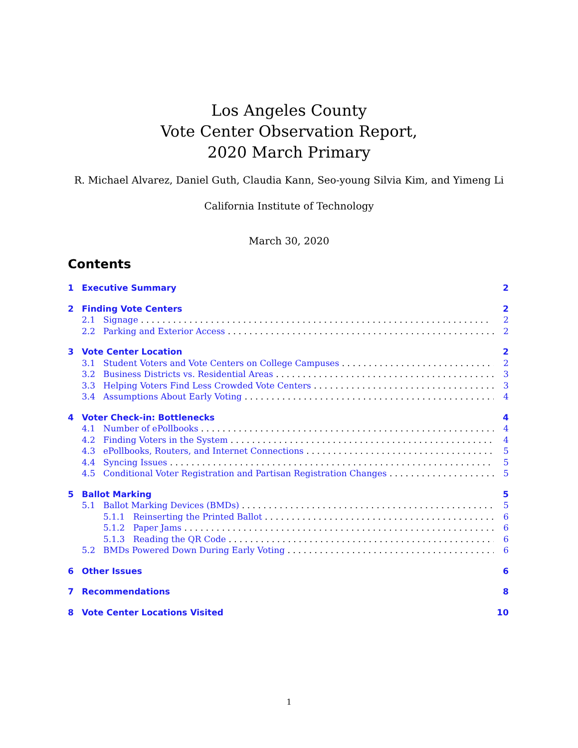Los Angeles County
Vote Center Observation Report,
2020 March Primary
R. Michael Alvarez, Daniel Guth, Claudia Kann, Seo-young Silvia Kim, and Yimeng Li
California Institute of Technology
March 30, 2020
Contents
1 Executive Summary 2
2 Finding Vote Centers 2
2.1 Signage 2
2.2 Parking and Exterior Access 2
3 Vote Center Location 2
3.1 Student Voters and Vote Centers on College Campuses 2
3.2 Business Districts vs. Residential Areas 3
3.3 Helping Voters Find Less Crowded Vote Centers 3
3.4 Assumptions About Early Voting 4
4 Voter Check-in: Bottlenecks 4
4.1 Number of ePollbooks 4
4.2 Finding Voters in the System 4
4.3 ePollbooks, Routers, and Internet Connections 5
4.4 Syncing Issues 5
4.5 Conditional Voter Registration and Partisan Registration Changes 5
5 Ballot Marking 5
5.1 Ballot Marking Devices (BMDs) 5
5.1.1 Reinserting the Printed Ballot 6
5.1.2 Paper Jams 6
5.1.3 Reading the QR Code 6
5.2 BMDs Powered Down During Early Voting 6
6 Other Issues 6
7 Recommendations 8
8 Vote Center Locations Visited 10
1